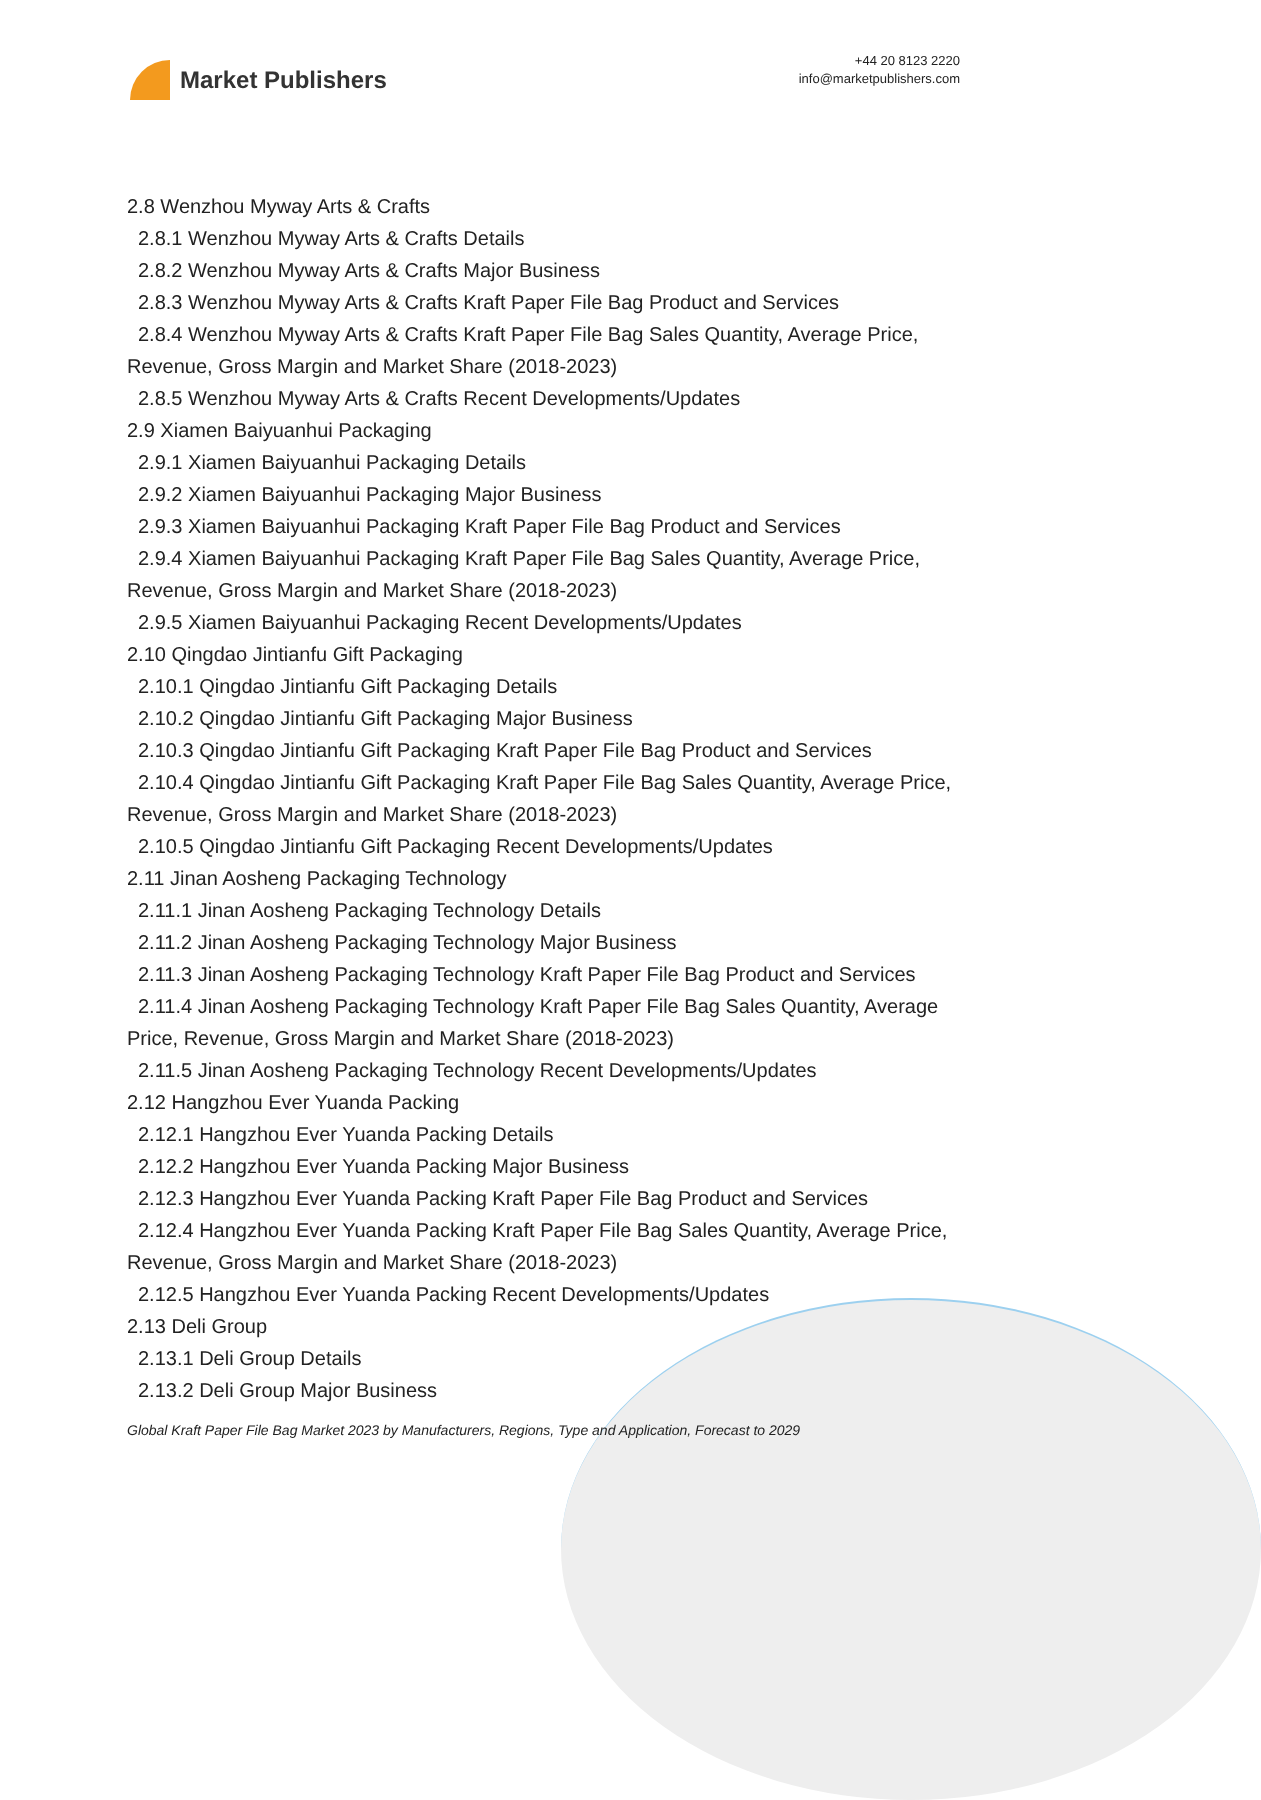Market Publishers
+44 20 8123 2220
info@marketpublishers.com
2.8 Wenzhou Myway Arts & Crafts
2.8.1 Wenzhou Myway Arts & Crafts Details
2.8.2 Wenzhou Myway Arts & Crafts Major Business
2.8.3 Wenzhou Myway Arts & Crafts Kraft Paper File Bag Product and Services
2.8.4 Wenzhou Myway Arts & Crafts Kraft Paper File Bag Sales Quantity, Average Price, Revenue, Gross Margin and Market Share (2018-2023)
2.8.5 Wenzhou Myway Arts & Crafts Recent Developments/Updates
2.9 Xiamen Baiyuanhui Packaging
2.9.1 Xiamen Baiyuanhui Packaging Details
2.9.2 Xiamen Baiyuanhui Packaging Major Business
2.9.3 Xiamen Baiyuanhui Packaging Kraft Paper File Bag Product and Services
2.9.4 Xiamen Baiyuanhui Packaging Kraft Paper File Bag Sales Quantity, Average Price, Revenue, Gross Margin and Market Share (2018-2023)
2.9.5 Xiamen Baiyuanhui Packaging Recent Developments/Updates
2.10 Qingdao Jintianfu Gift Packaging
2.10.1 Qingdao Jintianfu Gift Packaging Details
2.10.2 Qingdao Jintianfu Gift Packaging Major Business
2.10.3 Qingdao Jintianfu Gift Packaging Kraft Paper File Bag Product and Services
2.10.4 Qingdao Jintianfu Gift Packaging Kraft Paper File Bag Sales Quantity, Average Price, Revenue, Gross Margin and Market Share (2018-2023)
2.10.5 Qingdao Jintianfu Gift Packaging Recent Developments/Updates
2.11 Jinan Aosheng Packaging Technology
2.11.1 Jinan Aosheng Packaging Technology Details
2.11.2 Jinan Aosheng Packaging Technology Major Business
2.11.3 Jinan Aosheng Packaging Technology Kraft Paper File Bag Product and Services
2.11.4 Jinan Aosheng Packaging Technology Kraft Paper File Bag Sales Quantity, Average Price, Revenue, Gross Margin and Market Share (2018-2023)
2.11.5 Jinan Aosheng Packaging Technology Recent Developments/Updates
2.12 Hangzhou Ever Yuanda Packing
2.12.1 Hangzhou Ever Yuanda Packing Details
2.12.2 Hangzhou Ever Yuanda Packing Major Business
2.12.3 Hangzhou Ever Yuanda Packing Kraft Paper File Bag Product and Services
2.12.4 Hangzhou Ever Yuanda Packing Kraft Paper File Bag Sales Quantity, Average Price, Revenue, Gross Margin and Market Share (2018-2023)
2.12.5 Hangzhou Ever Yuanda Packing Recent Developments/Updates
2.13 Deli Group
2.13.1 Deli Group Details
2.13.2 Deli Group Major Business
Global Kraft Paper File Bag Market 2023 by Manufacturers, Regions, Type and Application, Forecast to 2029